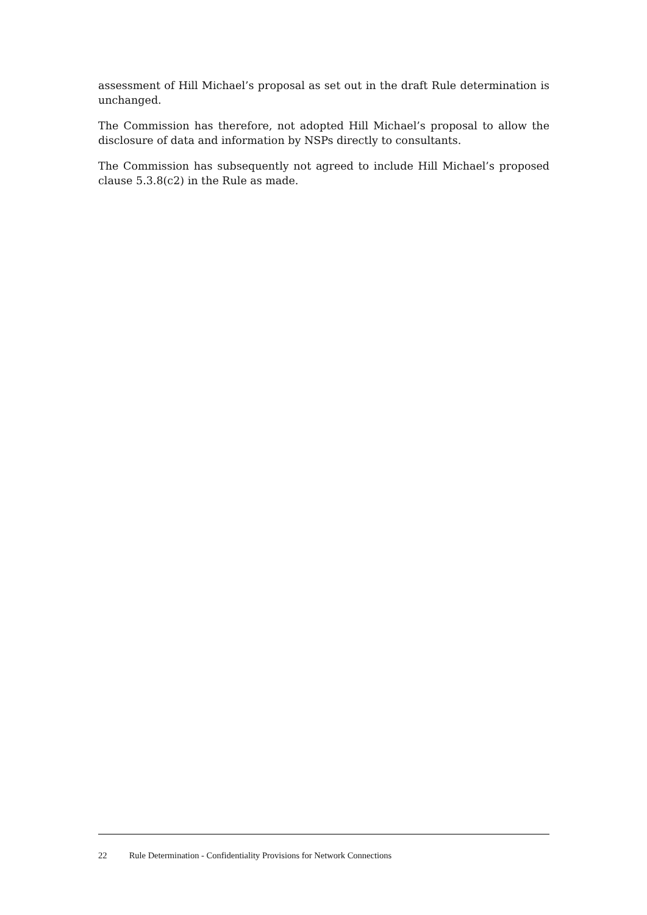assessment of Hill Michael’s proposal as set out in the draft Rule determination is unchanged.
The Commission has therefore, not adopted Hill Michael’s proposal to allow the disclosure of data and information by NSPs directly to consultants.
The Commission has subsequently not agreed to include Hill Michael’s proposed clause 5.3.8(c2) in the Rule as made.
22 Rule Determination - Confidentiality Provisions for Network Connections